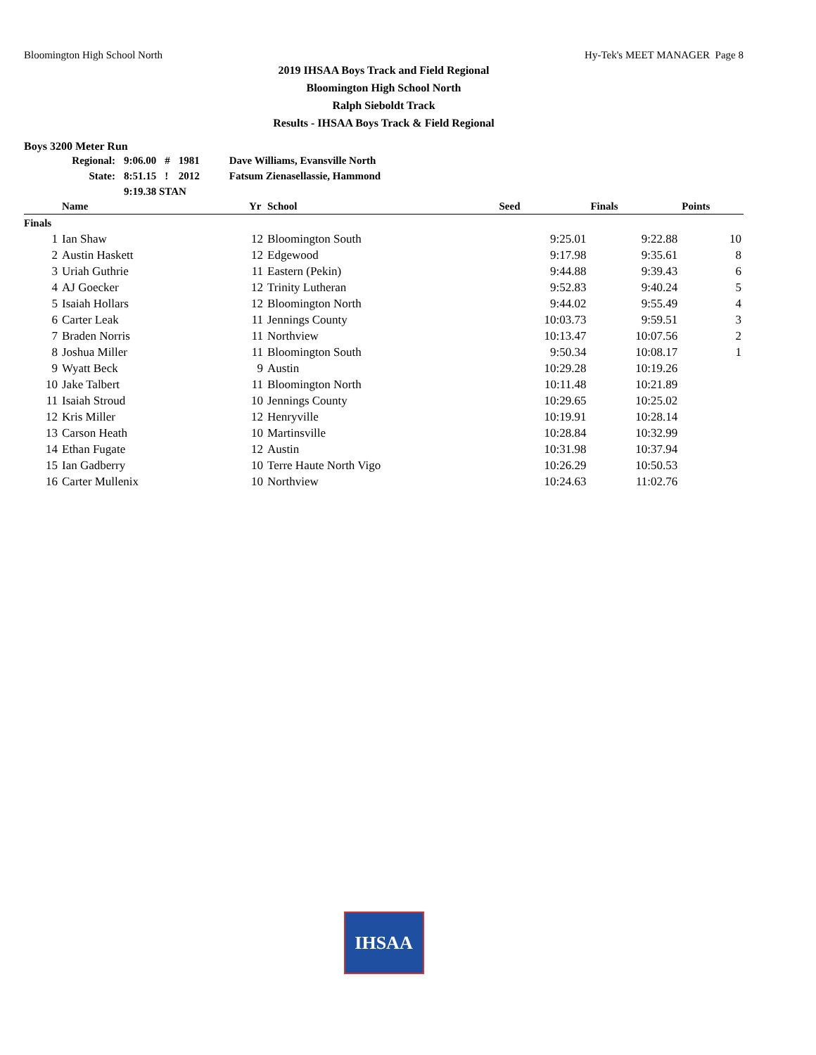Bloomington High School North Hy-Tek's MEET MANAGER Page 8
2019 IHSAA Boys Track and Field Regional
Bloomington High School North
Ralph Sieboldt Track
Results - IHSAA Boys Track & Field Regional
Boys 3200 Meter Run
| Regional: | 9:06.00 | # | 1981 | Dave Williams, Evansville North |
| State: | 8:51.15 | ! | 2012 | Fatsum Zienasellassie, Hammond |
| | 9:19.38 STAN | | | |
| | Name | Yr | School | Seed | Finals | Points |
| --- | --- | --- | --- | --- | --- | --- |
| Finals | | | | | | |
| 1 | Ian Shaw | 12 | Bloomington South | 9:25.01 | 9:22.88 | 10 |
| 2 | Austin Haskett | 12 | Edgewood | 9:17.98 | 9:35.61 | 8 |
| 3 | Uriah Guthrie | 11 | Eastern (Pekin) | 9:44.88 | 9:39.43 | 6 |
| 4 | AJ Goecker | 12 | Trinity Lutheran | 9:52.83 | 9:40.24 | 5 |
| 5 | Isaiah Hollars | 12 | Bloomington North | 9:44.02 | 9:55.49 | 4 |
| 6 | Carter Leak | 11 | Jennings County | 10:03.73 | 9:59.51 | 3 |
| 7 | Braden Norris | 11 | Northview | 10:13.47 | 10:07.56 | 2 |
| 8 | Joshua Miller | 11 | Bloomington South | 9:50.34 | 10:08.17 | 1 |
| 9 | Wyatt Beck | 9 | Austin | 10:29.28 | 10:19.26 | |
| 10 | Jake Talbert | 11 | Bloomington North | 10:11.48 | 10:21.89 | |
| 11 | Isaiah Stroud | 10 | Jennings County | 10:29.65 | 10:25.02 | |
| 12 | Kris Miller | 12 | Henryville | 10:19.91 | 10:28.14 | |
| 13 | Carson Heath | 10 | Martinsville | 10:28.84 | 10:32.99 | |
| 14 | Ethan Fugate | 12 | Austin | 10:31.98 | 10:37.94 | |
| 15 | Ian Gadberry | 10 | Terre Haute North Vigo | 10:26.29 | 10:50.53 | |
| 16 | Carter Mullenix | 10 | Northview | 10:24.63 | 11:02.76 | |
IHSAA